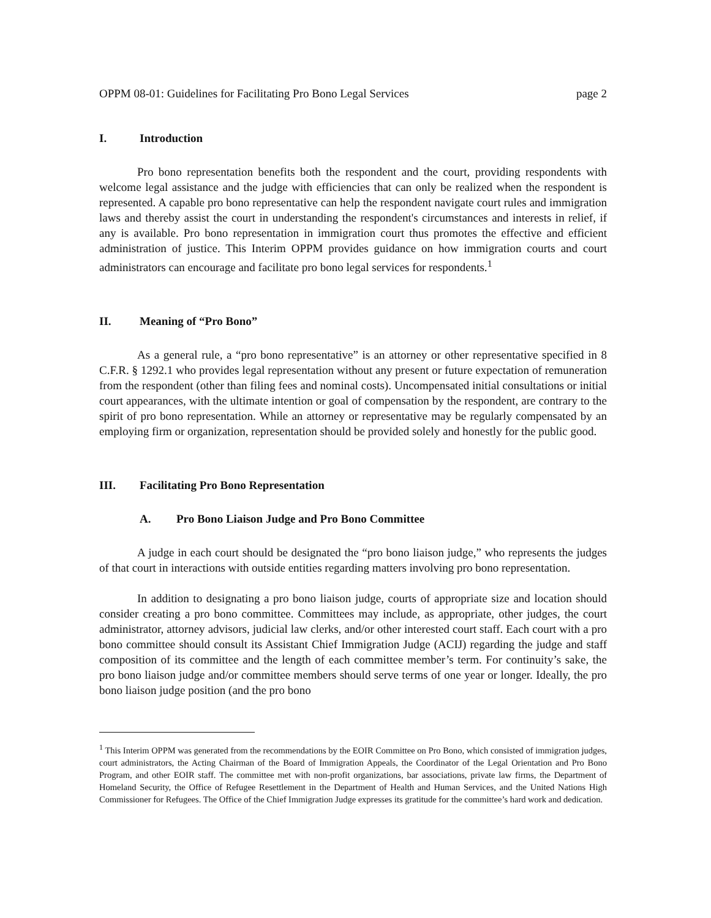OPPM 08-01: Guidelines for Facilitating Pro Bono Legal Services page 2
I. Introduction
Pro bono representation benefits both the respondent and the court, providing respondents with welcome legal assistance and the judge with efficiencies that can only be realized when the respondent is represented. A capable pro bono representative can help the respondent navigate court rules and immigration laws and thereby assist the court in understanding the respondent's circumstances and interests in relief, if any is available. Pro bono representation in immigration court thus promotes the effective and efficient administration of justice. This Interim OPPM provides guidance on how immigration courts and court administrators can encourage and facilitate pro bono legal services for respondents.<sup>1</sup>
II. Meaning of “Pro Bono”
As a general rule, a “pro bono representative” is an attorney or other representative specified in 8 C.F.R. § 1292.1 who provides legal representation without any present or future expectation of remuneration from the respondent (other than filing fees and nominal costs). Uncompensated initial consultations or initial court appearances, with the ultimate intention or goal of compensation by the respondent, are contrary to the spirit of pro bono representation. While an attorney or representative may be regularly compensated by an employing firm or organization, representation should be provided solely and honestly for the public good.
III. Facilitating Pro Bono Representation
A. Pro Bono Liaison Judge and Pro Bono Committee
A judge in each court should be designated the “pro bono liaison judge,” who represents the judges of that court in interactions with outside entities regarding matters involving pro bono representation.
In addition to designating a pro bono liaison judge, courts of appropriate size and location should consider creating a pro bono committee. Committees may include, as appropriate, other judges, the court administrator, attorney advisors, judicial law clerks, and/or other interested court staff. Each court with a pro bono committee should consult its Assistant Chief Immigration Judge (ACIJ) regarding the judge and staff composition of its committee and the length of each committee member’s term. For continuity’s sake, the pro bono liaison judge and/or committee members should serve terms of one year or longer. Ideally, the pro bono liaison judge position (and the pro bono
<sup>1</sup> This Interim OPPM was generated from the recommendations by the EOIR Committee on Pro Bono, which consisted of immigration judges, court administrators, the Acting Chairman of the Board of Immigration Appeals, the Coordinator of the Legal Orientation and Pro Bono Program, and other EOIR staff. The committee met with non-profit organizations, bar associations, private law firms, the Department of Homeland Security, the Office of Refugee Resettlement in the Department of Health and Human Services, and the United Nations High Commissioner for Refugees. The Office of the Chief Immigration Judge expresses its gratitude for the committee’s hard work and dedication.